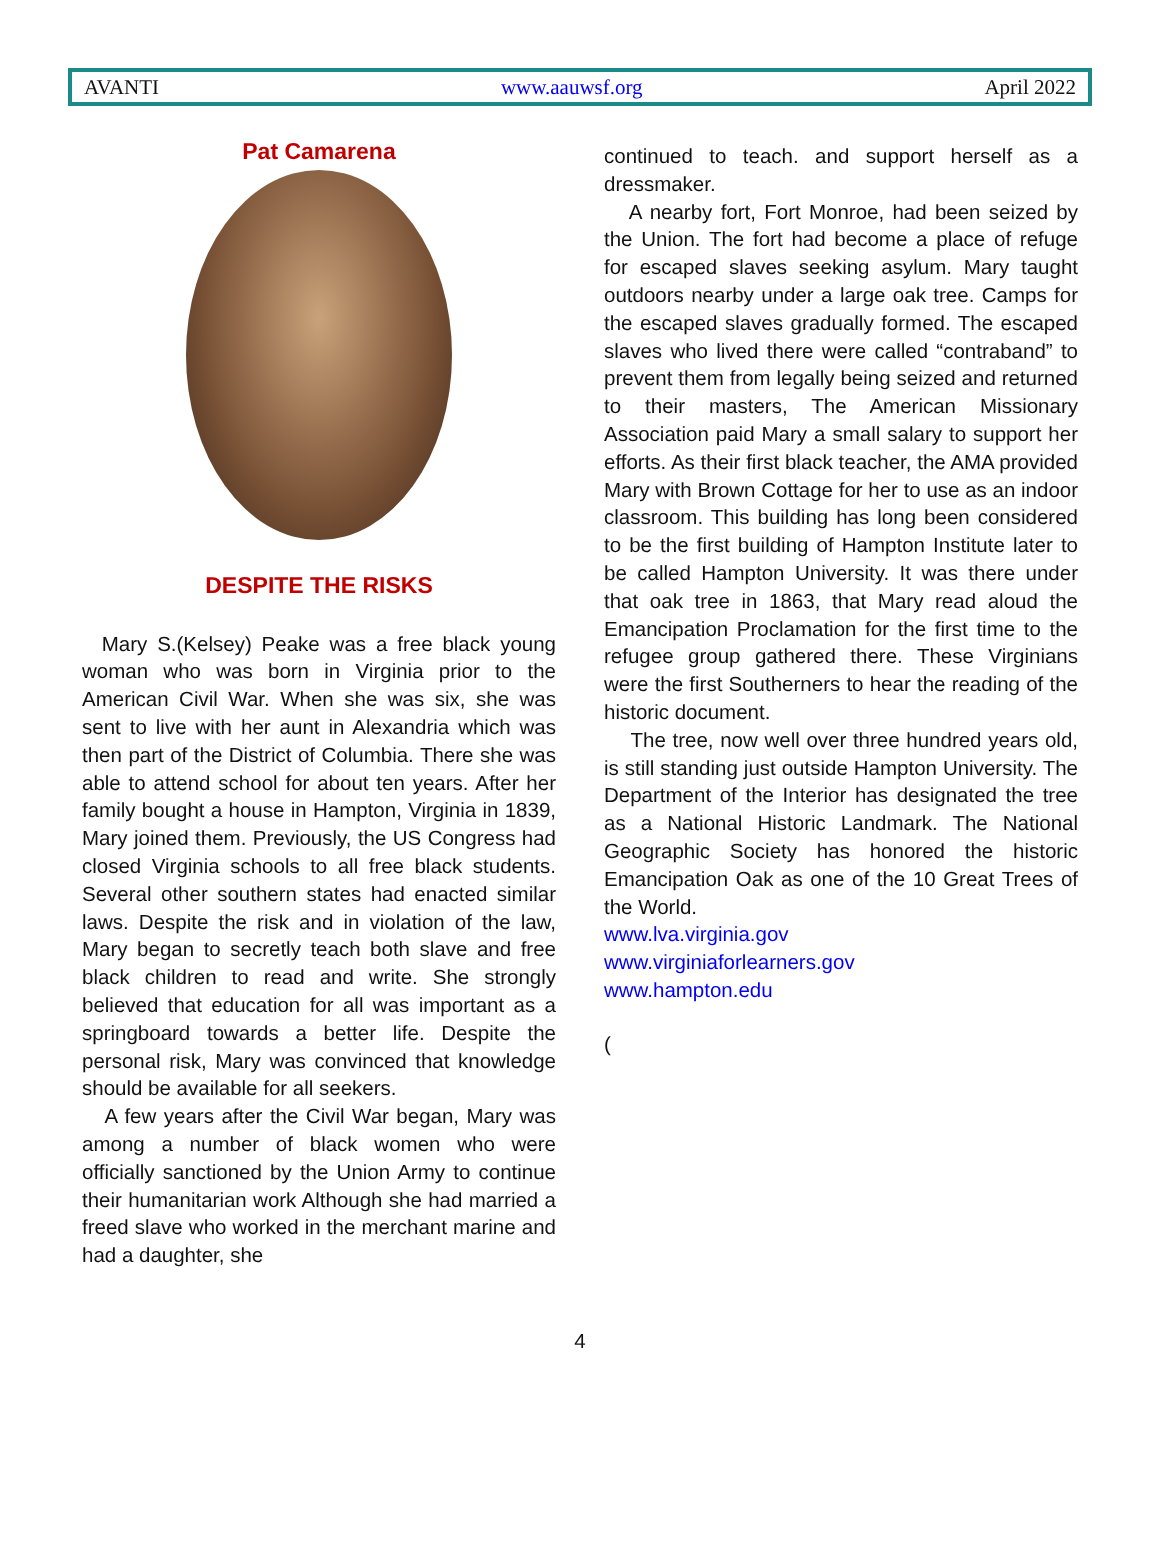AVANTI www.aauwsf.org April 2022
Pat Camarena
DESPITE THE RISKS
Mary S.(Kelsey) Peake was a free black young woman who was born in Virginia prior to the American Civil War. When she was six, she was sent to live with her aunt in Alexandria which was then part of the District of Columbia. There she was able to attend school for about ten years. After her family bought a house in Hampton, Virginia in 1839, Mary joined them. Previously, the US Congress had closed Virginia schools to all free black students. Several other southern states had enacted similar laws. Despite the risk and in violation of the law, Mary began to secretly teach both slave and free black children to read and write. She strongly believed that education for all was important as a springboard towards a better life. Despite the personal risk, Mary was convinced that knowledge should be available for all seekers.
A few years after the Civil War began, Mary was among a number of black women who were officially sanctioned by the Union Army to continue their humanitarian work Although she had married a freed slave who worked in the merchant marine and had a daughter, she
continued to teach. and support herself as a dressmaker.
A nearby fort, Fort Monroe, had been seized by the Union. The fort had become a place of refuge for escaped slaves seeking asylum. Mary taught outdoors nearby under a large oak tree. Camps for the escaped slaves gradually formed. The escaped slaves who lived there were called “contraband” to prevent them from legally being seized and returned to their masters, The American Missionary Association paid Mary a small salary to support her efforts. As their first black teacher, the AMA provided Mary with Brown Cottage for her to use as an indoor classroom. This building has long been considered to be the first building of Hampton Institute later to be called Hampton University. It was there under that oak tree in 1863, that Mary read aloud the Emancipation Proclamation for the first time to the refugee group gathered there. These Virginians were the first Southerners to hear the reading of the historic document.
The tree, now well over three hundred years old, is still standing just outside Hampton University. The Department of the Interior has designated the tree as a National Historic Landmark. The National Geographic Society has honored the historic Emancipation Oak as one of the 10 Great Trees of the World.
www.lva.virginia.gov
www.virginiaforlearners.gov
www.hampton.edu
(
4